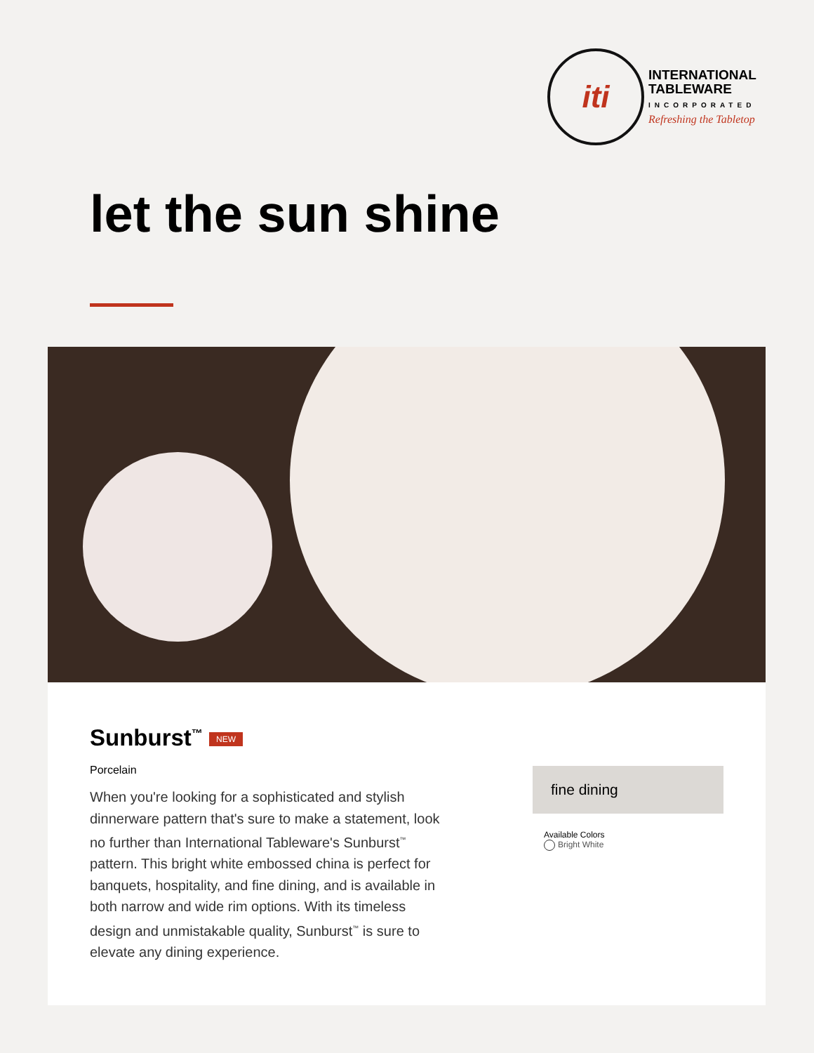iti
INTERNATIONAL
TABLEWARE
INCORPORATED
Refreshing the Tabletop
let the sun shine
Sunburst<sup>™</sup> NEW
Porcelain
When you're looking for a sophisticated and stylish dinnerware pattern that's sure to make a statement, look no further than International Tableware's Sunburst<sup>™</sup> pattern. This bright white embossed china is perfect for banquets, hospitality, and fine dining, and is available in both narrow and wide rim options. With its timeless design and unmistakable quality, Sunburst<sup>™</sup> is sure to elevate any dining experience.
fine dining
Available Colors
Bright White